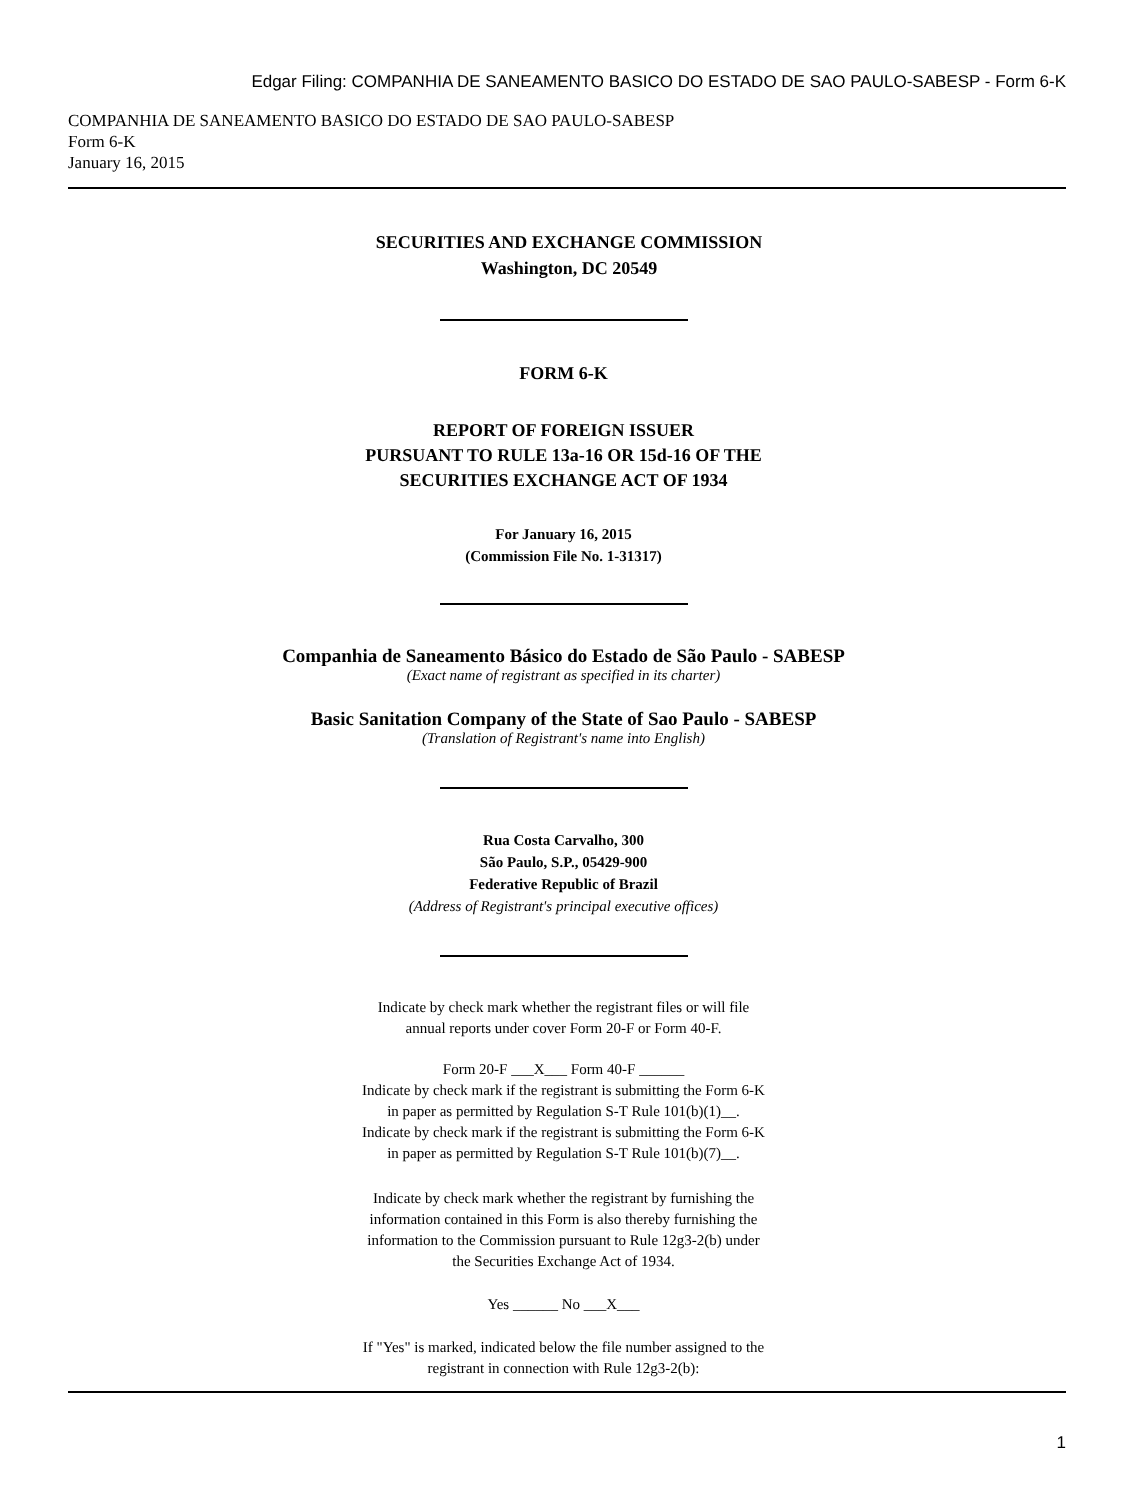Edgar Filing: COMPANHIA DE SANEAMENTO BASICO DO ESTADO DE SAO PAULO-SABESP - Form 6-K
COMPANHIA DE SANEAMENTO BASICO DO ESTADO DE SAO PAULO-SABESP
Form 6-K
January 16, 2015
SECURITIES AND EXCHANGE COMMISSION
Washington, DC 20549
FORM 6-K
REPORT OF FOREIGN ISSUER
PURSUANT TO RULE 13a-16 OR 15d-16 OF THE
SECURITIES EXCHANGE ACT OF 1934
For January 16, 2015
(Commission File No. 1-31317)
Companhia de Saneamento Básico do Estado de São Paulo - SABESP
(Exact name of registrant as specified in its charter)
Basic Sanitation Company of the State of Sao Paulo - SABESP
(Translation of Registrant's name into English)
Rua Costa Carvalho, 300
São Paulo, S.P., 05429-900
Federative Republic of Brazil
(Address of Registrant's principal executive offices)
Indicate by check mark whether the registrant files or will file
annual reports under cover Form 20-F or Form 40-F.
Form 20-F ___X___ Form 40-F ______
Indicate by check mark if the registrant is submitting the Form 6-K
in paper as permitted by Regulation S-T Rule 101(b)(1)__.
Indicate by check mark if the registrant is submitting the Form 6-K
in paper as permitted by Regulation S-T Rule 101(b)(7)__.
Indicate by check mark whether the registrant by furnishing the
information contained in this Form is also thereby furnishing the
information to the Commission pursuant to Rule 12g3-2(b) under
the Securities Exchange Act of 1934.
Yes ______ No ___X___
If "Yes" is marked, indicated below the file number assigned to the
registrant in connection with Rule 12g3-2(b):
1